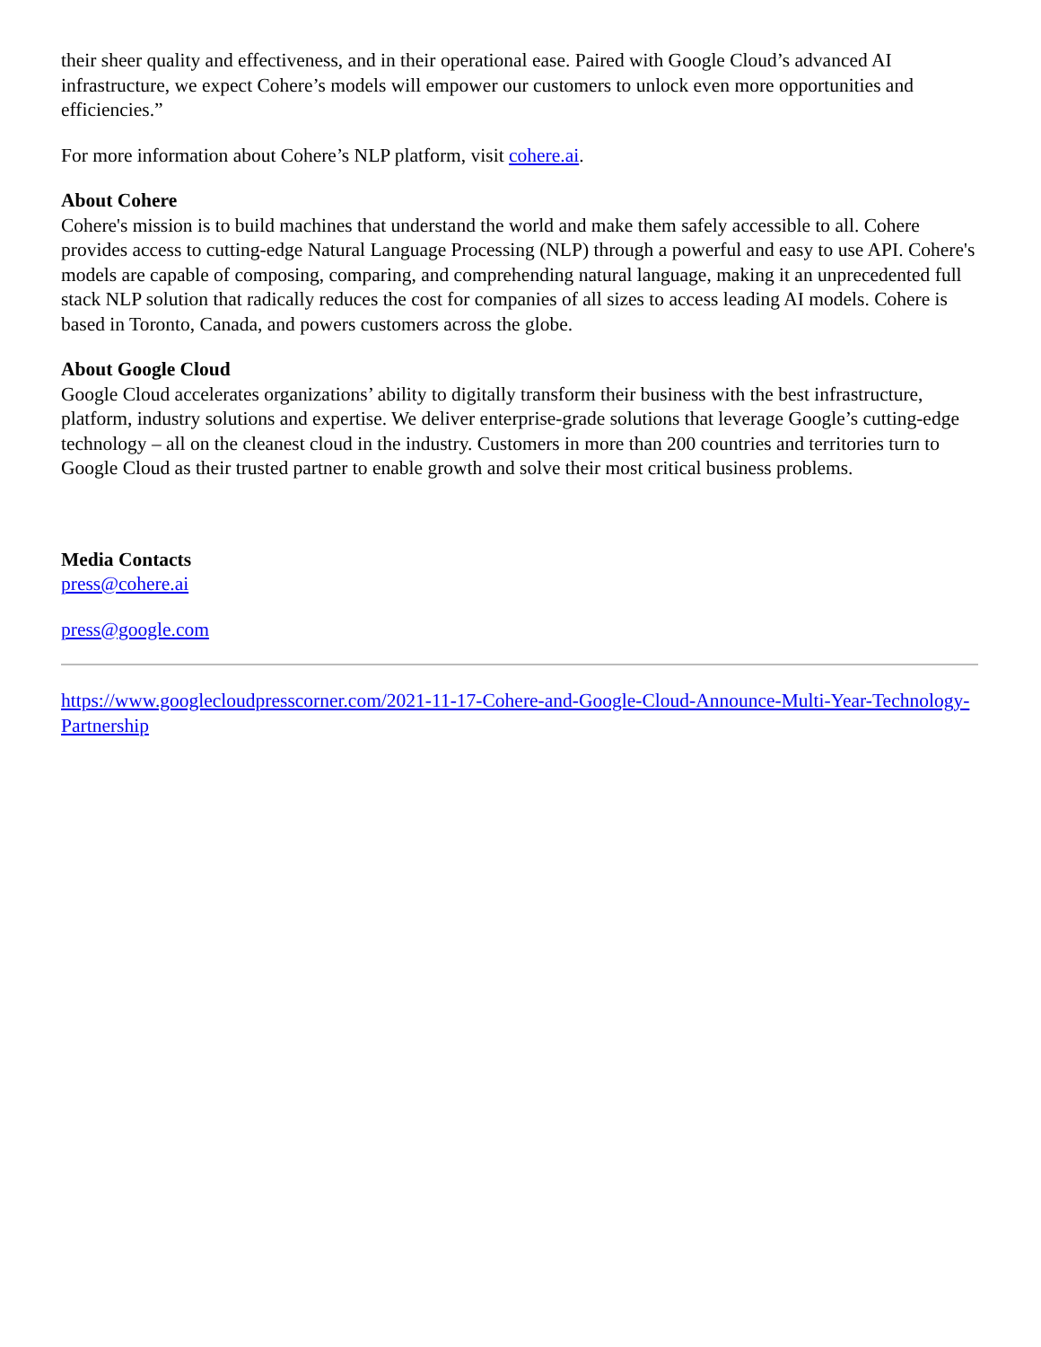their sheer quality and effectiveness, and in their operational ease. Paired with Google Cloud’s advanced AI infrastructure, we expect Cohere’s models will empower our customers to unlock even more opportunities and efficiencies.”
For more information about Cohere’s NLP platform, visit cohere.ai.
About Cohere
Cohere's mission is to build machines that understand the world and make them safely accessible to all. Cohere provides access to cutting-edge Natural Language Processing (NLP) through a powerful and easy to use API. Cohere's models are capable of composing, comparing, and comprehending natural language, making it an unprecedented full stack NLP solution that radically reduces the cost for companies of all sizes to access leading AI models. Cohere is based in Toronto, Canada, and powers customers across the globe.
About Google Cloud
Google Cloud accelerates organizations’ ability to digitally transform their business with the best infrastructure, platform, industry solutions and expertise. We deliver enterprise-grade solutions that leverage Google’s cutting-edge technology – all on the cleanest cloud in the industry. Customers in more than 200 countries and territories turn to Google Cloud as their trusted partner to enable growth and solve their most critical business problems.
Media Contacts
press@cohere.ai
press@google.com
https://www.googlecloudpresscorner.com/2021-11-17-Cohere-and-Google-Cloud-Announce-Multi-Year-Technology-Partnership